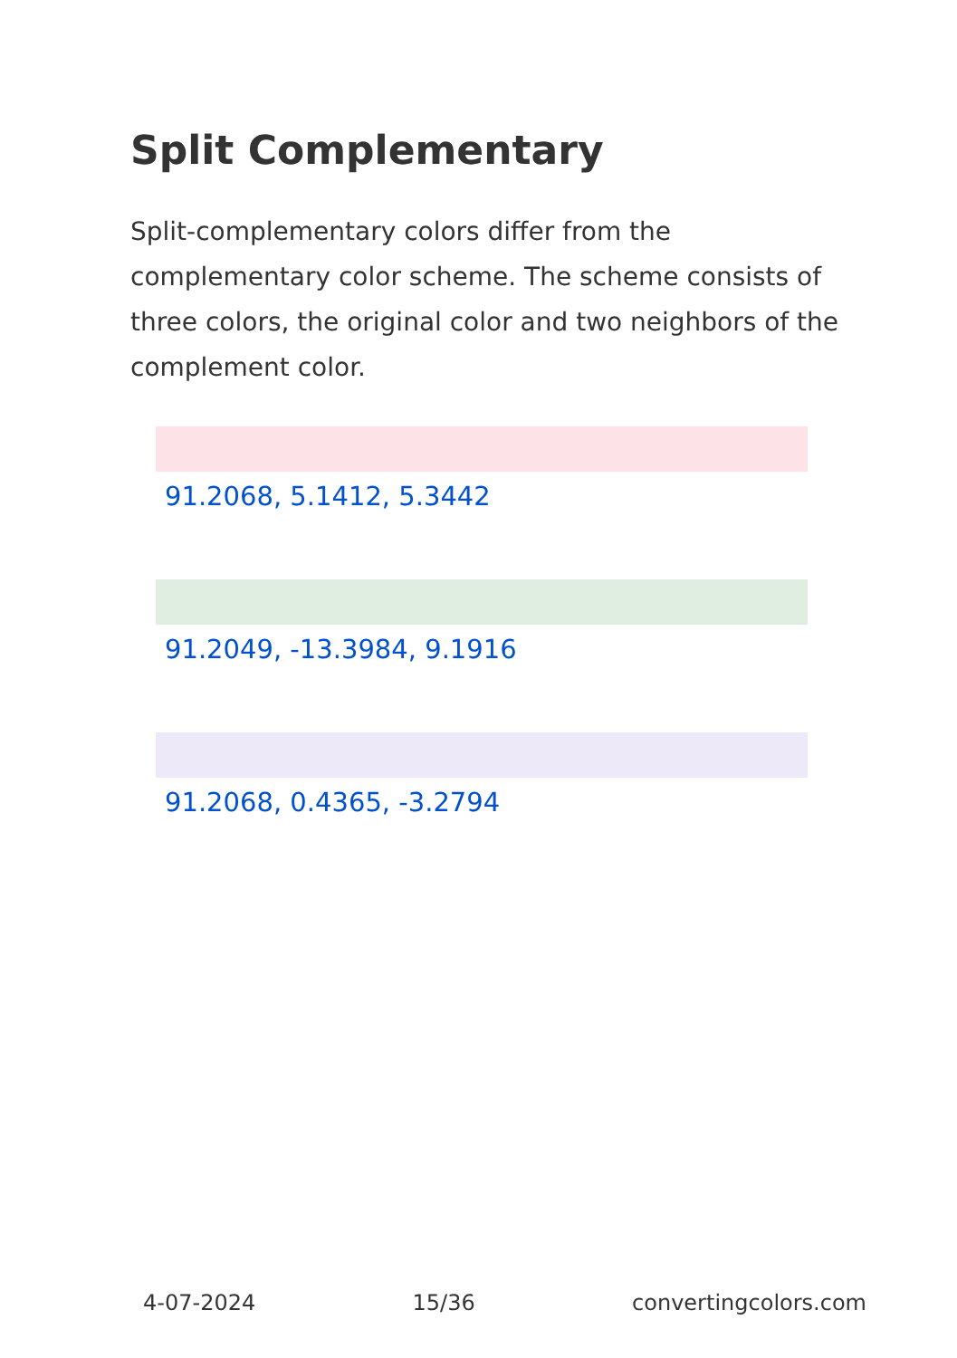Split Complementary
Split-complementary colors differ from the complementary color scheme. The scheme consists of three colors, the original color and two neighbors of the complement color.
91.2068, 5.1412, 5.3442
91.2049, -13.3984, 9.1916
91.2068, 0.4365, -3.2794
4-07-2024 15/36 convertingcolors.com